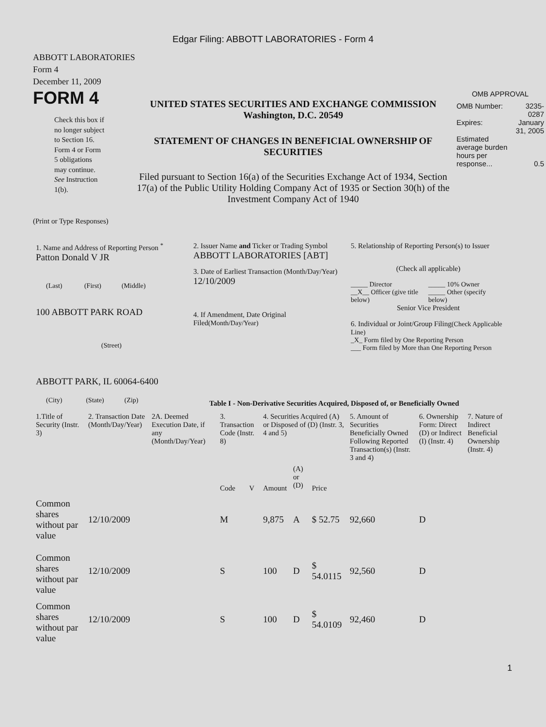Edgar Filing: ABBOTT LABORATORIES - Form 4
ABBOTT LABORATORIES
Form 4
December 11, 2009
FORM 4
Check this box if no longer subject to Section 16. Form 4 or Form 5 obligations may continue. See Instruction 1(b).
UNITED STATES SECURITIES AND EXCHANGE COMMISSION
Washington, D.C. 20549
STATEMENT OF CHANGES IN BENEFICIAL OWNERSHIP OF SECURITIES
Filed pursuant to Section 16(a) of the Securities Exchange Act of 1934, Section 17(a) of the Public Utility Holding Company Act of 1935 or Section 30(h) of the Investment Company Act of 1940
OMB APPROVAL
| OMB Number: | 3235-0287 |
| Expires: | January 31, 2005 |
| Estimated average burden hours per response... | 0.5 |
(Print or Type Responses)
1. Name and Address of Reporting Person <sup>*</sup>
Patton Donald V JR
(Last) (First) (Middle)
100 ABBOTT PARK ROAD
(Street)
ABBOTT PARK, IL 60064-6400
(City) (State) (Zip)
2. Issuer Name and Ticker or Trading Symbol
ABBOTT LABORATORIES [ABT]
3. Date of Earliest Transaction (Month/Day/Year)
12/10/2009
4. If Amendment, Date Original Filed(Month/Day/Year)
5. Relationship of Reporting Person(s) to Issuer
(Check all applicable)
_____ Director _____ 10% Owner __X__ Officer (give title below) _____ Other (specify below)
Senior Vice President
6. Individual or Joint/Group Filing(Check Applicable Line)
_X_ Form filed by One Reporting Person
___ Form filed by More than One Reporting Person
Table I - Non-Derivative Securities Acquired, Disposed of, or Beneficially Owned
| 1.Title of Security (Instr. 3) | 2. Transaction Date (Month/Day/Year) | 2A. Deemed Execution Date, if any (Month/Day/Year) | 3. Transaction Code (Instr. 8) | | 4. Securities Acquired (A) or Disposed of (D) (Instr. 3, 4 and 5) | | | 5. Amount of Securities Beneficially Owned Following Reported Transaction(s) (Instr. 3 and 4) | 6. Ownership Form: Direct (D) or Indirect (I) (Instr. 4) | 7. Nature of Indirect Beneficial Ownership (Instr. 4) |
| --- | --- | --- | --- | --- | --- | --- | --- | --- | --- | --- |
| | | | Code | V | Amount | (A) or (D) | Price | | | |
| Common shares without par value | 12/10/2009 | | M | | 9,875 | A | $ 52.75 | 92,660 | D | |
| Common shares without par value | 12/10/2009 | | S | | 100 | D | $ 54.0115 | 92,560 | D | |
| Common shares without par value | 12/10/2009 | | S | | 100 | D | $ 54.0109 | 92,460 | D | |
1